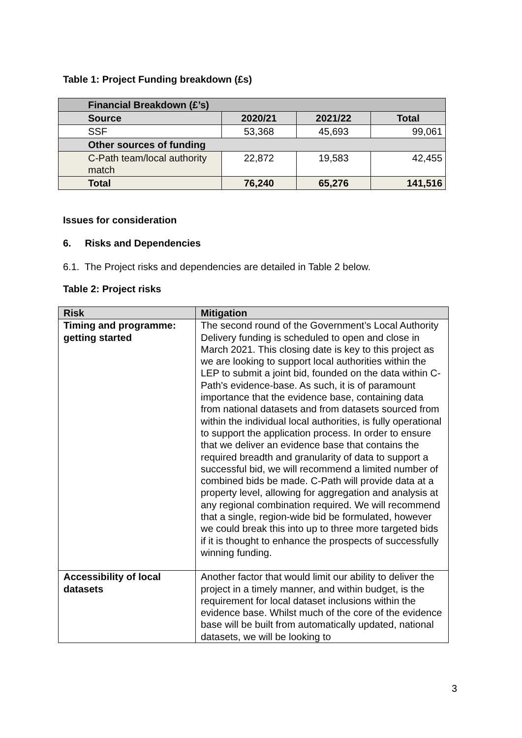Table 1: Project Funding breakdown (£s)
| Financial Breakdown (£’s) | | | |
| --- | --- | --- | --- |
| Source | 2020/21 | 2021/22 | Total |
| SSF | 53,368 | 45,693 | 99,061 |
| Other sources of funding | | | |
| C-Path team/local authority match | 22,872 | 19,583 | 42,455 |
| Total | 76,240 | 65,276 | 141,516 |
Issues for consideration
6. Risks and Dependencies
6.1. The Project risks and dependencies are detailed in Table 2 below.
Table 2: Project risks
| Risk | Mitigation |
| --- | --- |
| Timing and programme: getting started | The second round of the Government’s Local Authority Delivery funding is scheduled to open and close in March 2021. This closing date is key to this project as we are looking to support local authorities within the LEP to submit a joint bid, founded on the data within C-Path's evidence-base. As such, it is of paramount importance that the evidence base, containing data from national datasets and from datasets sourced from within the individual local authorities, is fully operational to support the application process. In order to ensure that we deliver an evidence base that contains the required breadth and granularity of data to support a successful bid, we will recommend a limited number of combined bids be made. C-Path will provide data at a property level, allowing for aggregation and analysis at any regional combination required. We will recommend that a single, region-wide bid be formulated, however we could break this into up to three more targeted bids if it is thought to enhance the prospects of successfully winning funding. |
| Accessibility of local datasets | Another factor that would limit our ability to deliver the project in a timely manner, and within budget, is the requirement for local dataset inclusions within the evidence base. Whilst much of the core of the evidence base will be built from automatically updated, national datasets, we will be looking to |
3